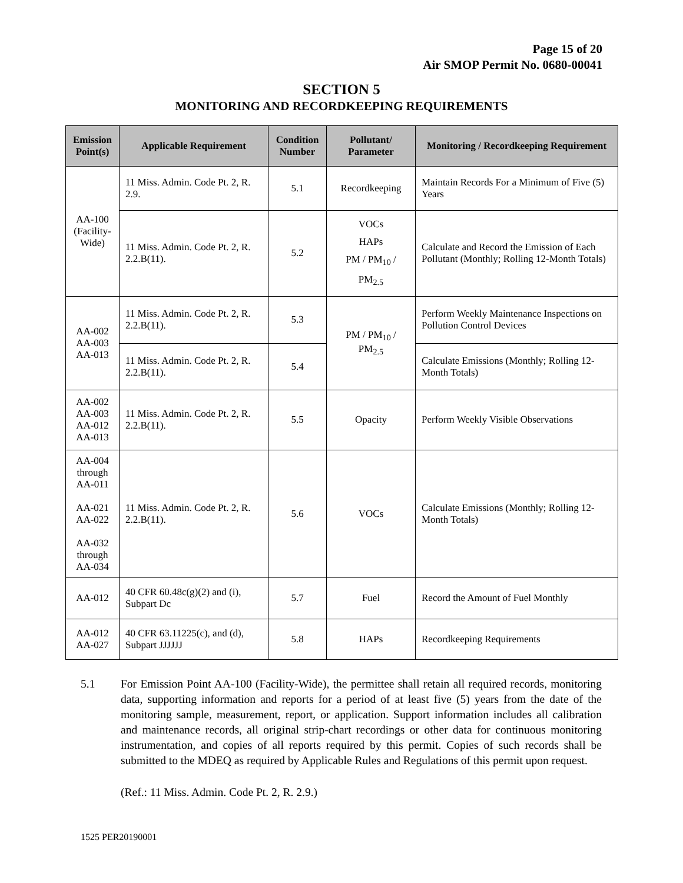Page 15 of 20
Air SMOP Permit No. 0680-00041
SECTION 5
MONITORING AND RECORDKEEPING REQUIREMENTS
| Emission Point(s) | Applicable Requirement | Condition Number | Pollutant/ Parameter | Monitoring / Recordkeeping Requirement |
| --- | --- | --- | --- | --- |
| AA-100 (Facility-Wide) | 11 Miss. Admin. Code Pt. 2, R. 2.9. | 5.1 | Recordkeeping | Maintain Records For a Minimum of Five (5) Years |
| | 11 Miss. Admin. Code Pt. 2, R. 2.2.B(11). | 5.2 | VOCs HAPs PM / PM<sub>10</sub> / PM<sub>2.5</sub> | Calculate and Record the Emission of Each Pollutant (Monthly; Rolling 12-Month Totals) |
| AA-002 AA-003 AA-013 | 11 Miss. Admin. Code Pt. 2, R. 2.2.B(11). | 5.3 | PM / PM<sub>10</sub> / PM<sub>2.5</sub> | Perform Weekly Maintenance Inspections on Pollution Control Devices |
| | 11 Miss. Admin. Code Pt. 2, R. 2.2.B(11). | 5.4 | | Calculate Emissions (Monthly; Rolling 12-Month Totals) |
| AA-002 AA-003 AA-012 AA-013 | 11 Miss. Admin. Code Pt. 2, R. 2.2.B(11). | 5.5 | Opacity | Perform Weekly Visible Observations |
| AA-004 through AA-011 AA-021 AA-022 AA-032 through AA-034 | 11 Miss. Admin. Code Pt. 2, R. 2.2.B(11). | 5.6 | VOCs | Calculate Emissions (Monthly; Rolling 12-Month Totals) |
| AA-012 | 40 CFR 60.48c(g)(2) and (i), Subpart Dc | 5.7 | Fuel | Record the Amount of Fuel Monthly |
| AA-012 AA-027 | 40 CFR 63.11225(c), and (d), Subpart JJJJJJ | 5.8 | HAPs | Recordkeeping Requirements |
5.1 For Emission Point AA-100 (Facility-Wide), the permittee shall retain all required records, monitoring data, supporting information and reports for a period of at least five (5) years from the date of the monitoring sample, measurement, report, or application. Support information includes all calibration and maintenance records, all original strip-chart recordings or other data for continuous monitoring instrumentation, and copies of all reports required by this permit. Copies of such records shall be submitted to the MDEQ as required by Applicable Rules and Regulations of this permit upon request.
(Ref.: 11 Miss. Admin. Code Pt. 2, R. 2.9.)
1525 PER20190001